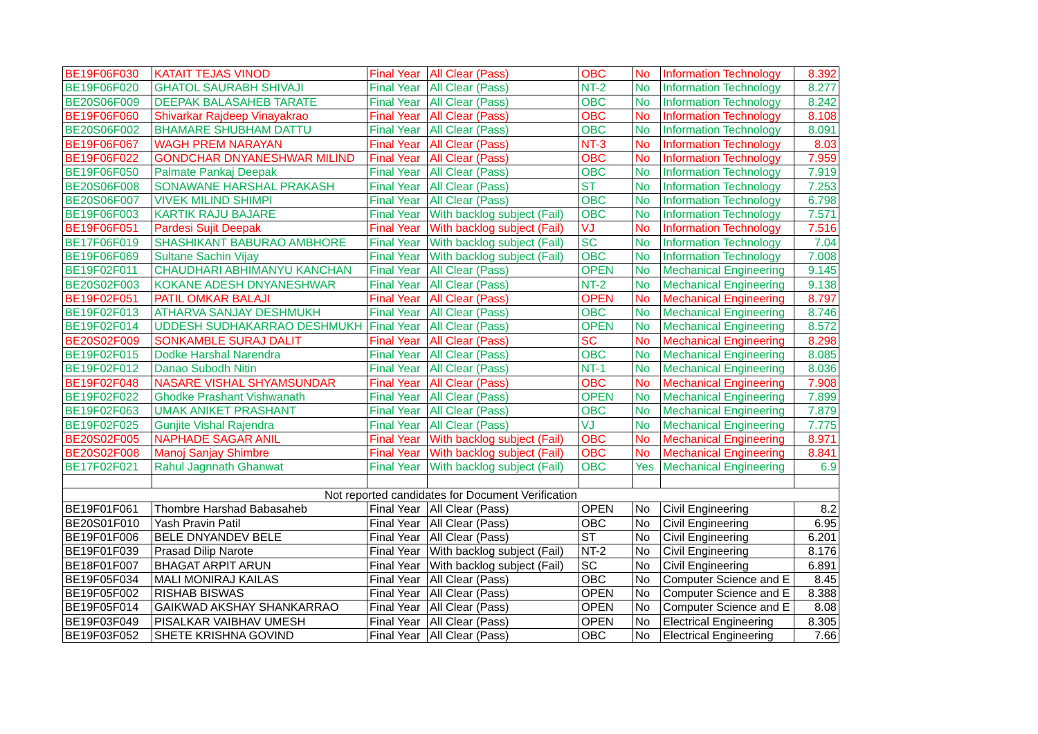| BE19F06F030 | KATAIT TEJAS VINOD | Final Year | All Clear (Pass) | OBC | No | Information Technology | 8.392 |
| BE19F06F020 | GHATOL SAURABH SHIVAJI | Final Year | All Clear (Pass) | NT-2 | No | Information Technology | 8.277 |
| BE20S06F009 | DEEPAK BALASAHEB TARATE | Final Year | All Clear (Pass) | OBC | No | Information Technology | 8.242 |
| BE19F06F060 | Shivarkar Rajdeep Vinayakrao | Final Year | All Clear (Pass) | OBC | No | Information Technology | 8.108 |
| BE20S06F002 | BHAMARE SHUBHAM DATTU | Final Year | All Clear (Pass) | OBC | No | Information Technology | 8.091 |
| BE19F06F067 | WAGH PREM NARAYAN | Final Year | All Clear (Pass) | NT-3 | No | Information Technology | 8.03 |
| BE19F06F022 | GONDCHAR DNYANESHWAR MILIND | Final Year | All Clear (Pass) | OBC | No | Information Technology | 7.959 |
| BE19F06F050 | Palmate Pankaj Deepak | Final Year | All Clear (Pass) | OBC | No | Information Technology | 7.919 |
| BE20S06F008 | SONAWANE HARSHAL PRAKASH | Final Year | All Clear (Pass) | ST | No | Information Technology | 7.253 |
| BE20S06F007 | VIVEK MILIND SHIMPI | Final Year | All Clear (Pass) | OBC | No | Information Technology | 6.798 |
| BE19F06F003 | KARTIK RAJU BAJARE | Final Year | With backlog subject (Fail) | OBC | No | Information Technology | 7.571 |
| BE19F06F051 | Pardesi Sujit Deepak | Final Year | With backlog subject (Fail) | VJ | No | Information Technology | 7.516 |
| BE17F06F019 | SHASHIKANT BABURAO AMBHORE | Final Year | With backlog subject (Fail) | SC | No | Information Technology | 7.04 |
| BE19F06F069 | Sultane Sachin Vijay | Final Year | With backlog subject (Fail) | OBC | No | Information Technology | 7.008 |
| BE19F02F011 | CHAUDHARI ABHIMANYU KANCHAN | Final Year | All Clear (Pass) | OPEN | No | Mechanical Engineering | 9.145 |
| BE20S02F003 | KOKANE ADESH DNYANESHWAR | Final Year | All Clear (Pass) | NT-2 | No | Mechanical Engineering | 9.138 |
| BE19F02F051 | PATIL OMKAR BALAJI | Final Year | All Clear (Pass) | OPEN | No | Mechanical Engineering | 8.797 |
| BE19F02F013 | ATHARVA SANJAY DESHMUKH | Final Year | All Clear (Pass) | OBC | No | Mechanical Engineering | 8.746 |
| BE19F02F014 | UDDESH SUDHAKARRAO DESHMUKH | Final Year | All Clear (Pass) | OPEN | No | Mechanical Engineering | 8.572 |
| BE20S02F009 | SONKAMBLE SURAJ DALIT | Final Year | All Clear (Pass) | SC | No | Mechanical Engineering | 8.298 |
| BE19F02F015 | Dodke Harshal Narendra | Final Year | All Clear (Pass) | OBC | No | Mechanical Engineering | 8.085 |
| BE19F02F012 | Danao Subodh Nitin | Final Year | All Clear (Pass) | NT-1 | No | Mechanical Engineering | 8.036 |
| BE19F02F048 | NASARE VISHAL SHYAMSUNDAR | Final Year | All Clear (Pass) | OBC | No | Mechanical Engineering | 7.908 |
| BE19F02F022 | Ghodke Prashant Vishwanath | Final Year | All Clear (Pass) | OPEN | No | Mechanical Engineering | 7.899 |
| BE19F02F063 | UMAK ANIKET PRASHANT | Final Year | All Clear (Pass) | OBC | No | Mechanical Engineering | 7.879 |
| BE19F02F025 | Gunjite Vishal Rajendra | Final Year | All Clear (Pass) | VJ | No | Mechanical Engineering | 7.775 |
| BE20S02F005 | NAPHADE SAGAR ANIL | Final Year | With backlog subject (Fail) | OBC | No | Mechanical Engineering | 8.971 |
| BE20S02F008 | Manoj Sanjay Shimbre | Final Year | With backlog subject (Fail) | OBC | No | Mechanical Engineering | 8.841 |
| BE17F02F021 | Rahul Jagnnath Ghanwat | Final Year | With backlog subject (Fail) | OBC | Yes | Mechanical Engineering | 6.9 |
| Not reported candidates for Document Verification | | | | | | | |
| BE19F01F061 | Thombre Harshad Babasaheb | Final Year | All Clear (Pass) | OPEN | No | Civil Engineering | 8.2 |
| BE20S01F010 | Yash Pravin Patil | Final Year | All Clear (Pass) | OBC | No | Civil Engineering | 6.95 |
| BE19F01F006 | BELE DNYANDEV BELE | Final Year | All Clear (Pass) | ST | No | Civil Engineering | 6.201 |
| BE19F01F039 | Prasad Dilip Narote | Final Year | With backlog subject (Fail) | NT-2 | No | Civil Engineering | 8.176 |
| BE18F01F007 | BHAGAT ARPIT ARUN | Final Year | With backlog subject (Fail) | SC | No | Civil Engineering | 6.891 |
| BE19F05F034 | MALI MONIRAJ KAILAS | Final Year | All Clear (Pass) | OBC | No | Computer Science and E | 8.45 |
| BE19F05F002 | RISHAB BISWAS | Final Year | All Clear (Pass) | OPEN | No | Computer Science and E | 8.388 |
| BE19F05F014 | GAIKWAD AKSHAY SHANKARRAO | Final Year | All Clear (Pass) | OPEN | No | Computer Science and E | 8.08 |
| BE19F03F049 | PISALKAR VAIBHAV UMESH | Final Year | All Clear (Pass) | OPEN | No | Electrical Engineering | 8.305 |
| BE19F03F052 | SHETE KRISHNA GOVIND | Final Year | All Clear (Pass) | OBC | No | Electrical Engineering | 7.66 |